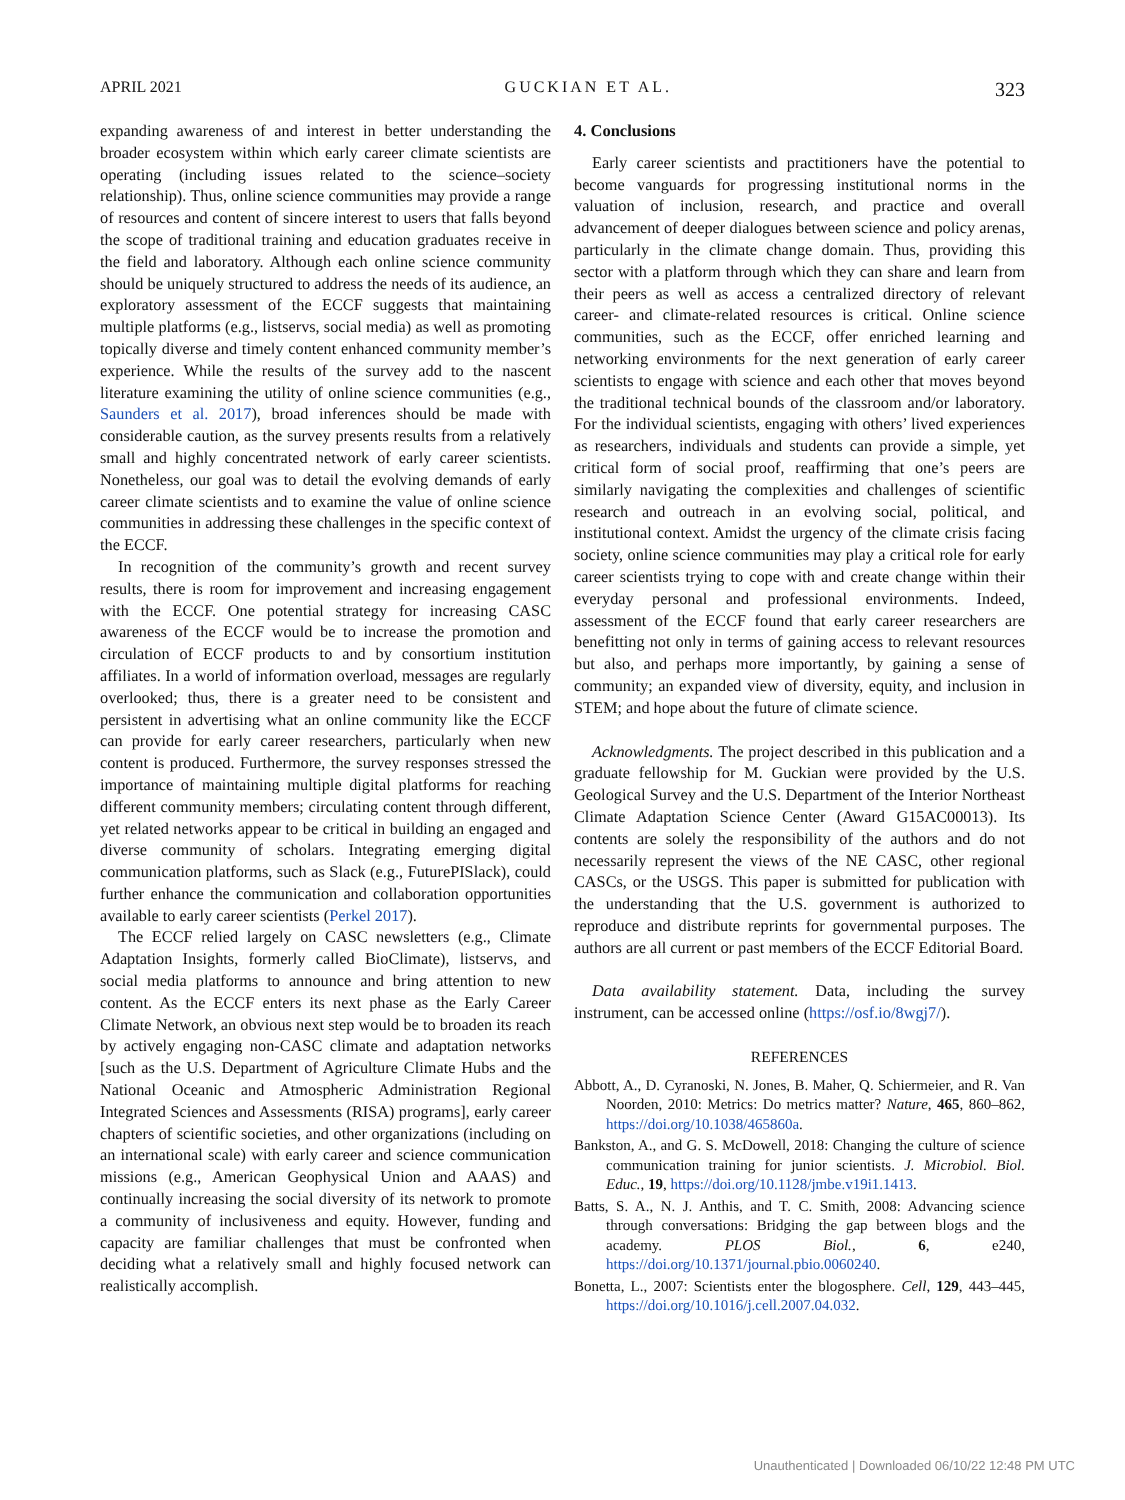APRIL 2021 GUCKIAN ET AL. 323
expanding awareness of and interest in better understanding the broader ecosystem within which early career climate scientists are operating (including issues related to the science–society relationship). Thus, online science communities may provide a range of resources and content of sincere interest to users that falls beyond the scope of traditional training and education graduates receive in the field and laboratory. Although each online science community should be uniquely structured to address the needs of its audience, an exploratory assessment of the ECCF suggests that maintaining multiple platforms (e.g., listservs, social media) as well as promoting topically diverse and timely content enhanced community member’s experience. While the results of the survey add to the nascent literature examining the utility of online science communities (e.g., Saunders et al. 2017), broad inferences should be made with considerable caution, as the survey presents results from a relatively small and highly concentrated network of early career scientists. Nonetheless, our goal was to detail the evolving demands of early career climate scientists and to examine the value of online science communities in addressing these challenges in the specific context of the ECCF.
In recognition of the community’s growth and recent survey results, there is room for improvement and increasing engagement with the ECCF. One potential strategy for increasing CASC awareness of the ECCF would be to increase the promotion and circulation of ECCF products to and by consortium institution affiliates. In a world of information overload, messages are regularly overlooked; thus, there is a greater need to be consistent and persistent in advertising what an online community like the ECCF can provide for early career researchers, particularly when new content is produced. Furthermore, the survey responses stressed the importance of maintaining multiple digital platforms for reaching different community members; circulating content through different, yet related networks appear to be critical in building an engaged and diverse community of scholars. Integrating emerging digital communication platforms, such as Slack (e.g., FuturePISlack), could further enhance the communication and collaboration opportunities available to early career scientists (Perkel 2017).
The ECCF relied largely on CASC newsletters (e.g., Climate Adaptation Insights, formerly called BioClimate), listservs, and social media platforms to announce and bring attention to new content. As the ECCF enters its next phase as the Early Career Climate Network, an obvious next step would be to broaden its reach by actively engaging non-CASC climate and adaptation networks [such as the U.S. Department of Agriculture Climate Hubs and the National Oceanic and Atmospheric Administration Regional Integrated Sciences and Assessments (RISA) programs], early career chapters of scientific societies, and other organizations (including on an international scale) with early career and science communication missions (e.g., American Geophysical Union and AAAS) and continually increasing the social diversity of its network to promote a community of inclusiveness and equity. However, funding and capacity are familiar challenges that must be confronted when deciding what a relatively small and highly focused network can realistically accomplish.
4. Conclusions
Early career scientists and practitioners have the potential to become vanguards for progressing institutional norms in the valuation of inclusion, research, and practice and overall advancement of deeper dialogues between science and policy arenas, particularly in the climate change domain. Thus, providing this sector with a platform through which they can share and learn from their peers as well as access a centralized directory of relevant career- and climate-related resources is critical. Online science communities, such as the ECCF, offer enriched learning and networking environments for the next generation of early career scientists to engage with science and each other that moves beyond the traditional technical bounds of the classroom and/or laboratory. For the individual scientists, engaging with others’ lived experiences as researchers, individuals and students can provide a simple, yet critical form of social proof, reaffirming that one’s peers are similarly navigating the complexities and challenges of scientific research and outreach in an evolving social, political, and institutional context. Amidst the urgency of the climate crisis facing society, online science communities may play a critical role for early career scientists trying to cope with and create change within their everyday personal and professional environments. Indeed, assessment of the ECCF found that early career researchers are benefitting not only in terms of gaining access to relevant resources but also, and perhaps more importantly, by gaining a sense of community; an expanded view of diversity, equity, and inclusion in STEM; and hope about the future of climate science.
Acknowledgments. The project described in this publication and a graduate fellowship for M. Guckian were provided by the U.S. Geological Survey and the U.S. Department of the Interior Northeast Climate Adaptation Science Center (Award G15AC00013). Its contents are solely the responsibility of the authors and do not necessarily represent the views of the NE CASC, other regional CASCs, or the USGS. This paper is submitted for publication with the understanding that the U.S. government is authorized to reproduce and distribute reprints for governmental purposes. The authors are all current or past members of the ECCF Editorial Board.
Data availability statement. Data, including the survey instrument, can be accessed online (https://osf.io/8wgj7/).
REFERENCES
Abbott, A., D. Cyranoski, N. Jones, B. Maher, Q. Schiermeier, and R. Van Noorden, 2010: Metrics: Do metrics matter? Nature, 465, 860–862, https://doi.org/10.1038/465860a.
Bankston, A., and G. S. McDowell, 2018: Changing the culture of science communication training for junior scientists. J. Microbiol. Biol. Educ., 19, https://doi.org/10.1128/jmbe.v19i1.1413.
Batts, S. A., N. J. Anthis, and T. C. Smith, 2008: Advancing science through conversations: Bridging the gap between blogs and the academy. PLOS Biol., 6, e240, https://doi.org/10.1371/journal.pbio.0060240.
Bonetta, L., 2007: Scientists enter the blogosphere. Cell, 129, 443–445, https://doi.org/10.1016/j.cell.2007.04.032.
Unauthenticated | Downloaded 06/10/22 12:48 PM UTC